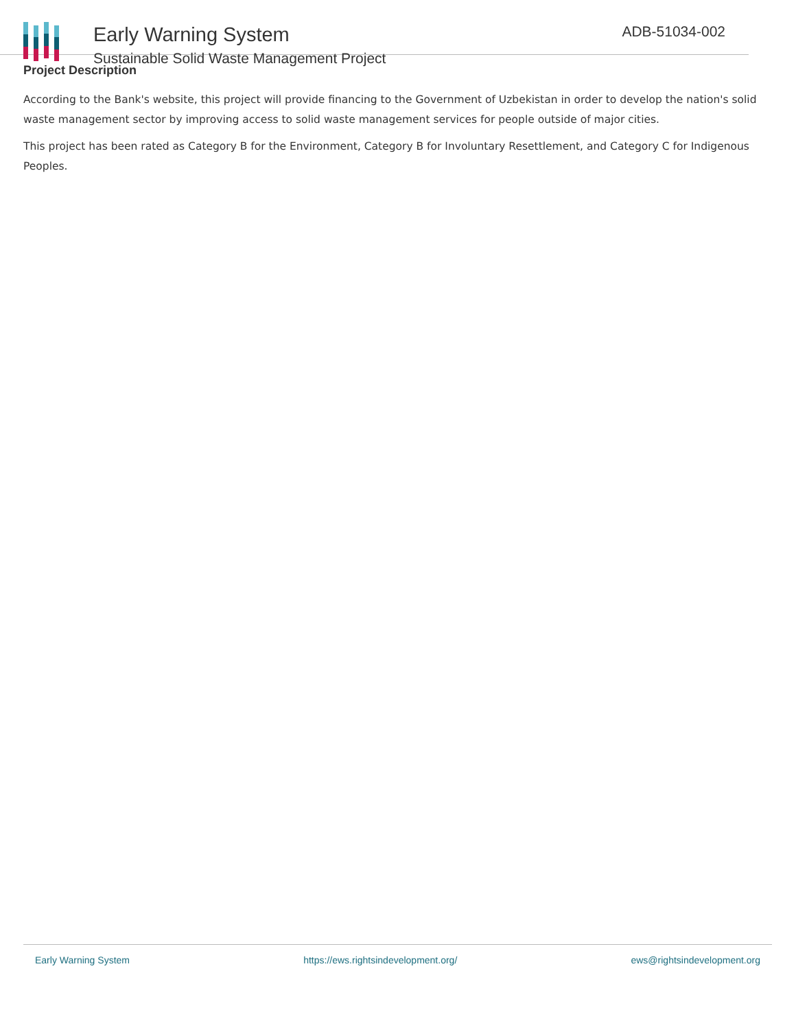Early Warning System
Sustainable Solid Waste Management Project
ADB-51034-002
Project Description
According to the Bank's website, this project will provide financing to the Government of Uzbekistan in order to develop the nation's solid waste management sector by improving access to solid waste management services for people outside of major cities.
This project has been rated as Category B for the Environment, Category B for Involuntary Resettlement, and Category C for Indigenous Peoples.
Early Warning System https://ews.rightsindevelopment.org/ ews@rightsindevelopment.org